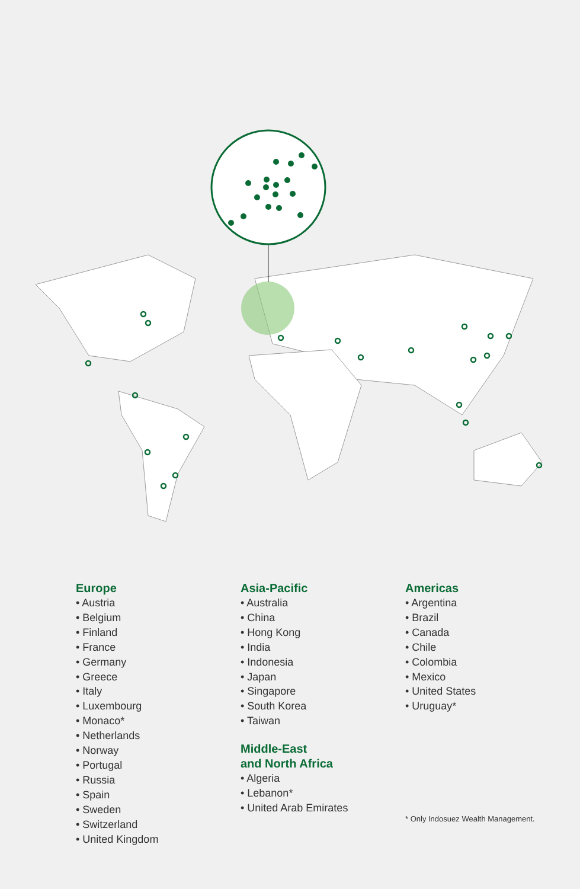Europe
• Austria
• Belgium
• Finland
• France
• Germany
• Greece
• Italy
• Luxembourg
• Monaco*
• Netherlands
• Norway
• Portugal
• Russia
• Spain
• Sweden
• Switzerland
• United Kingdom
Asia-Pacific
• Australia
• China
• Hong Kong
• India
• Indonesia
• Japan
• Singapore
• South Korea
• Taiwan
Middle-East
and North Africa
• Algeria
• Lebanon*
• United Arab Emirates
Americas
• Argentina
• Brazil
• Canada
• Chile
• Colombia
• Mexico
• United States
• Uruguay*
* Only Indosuez Wealth Management.